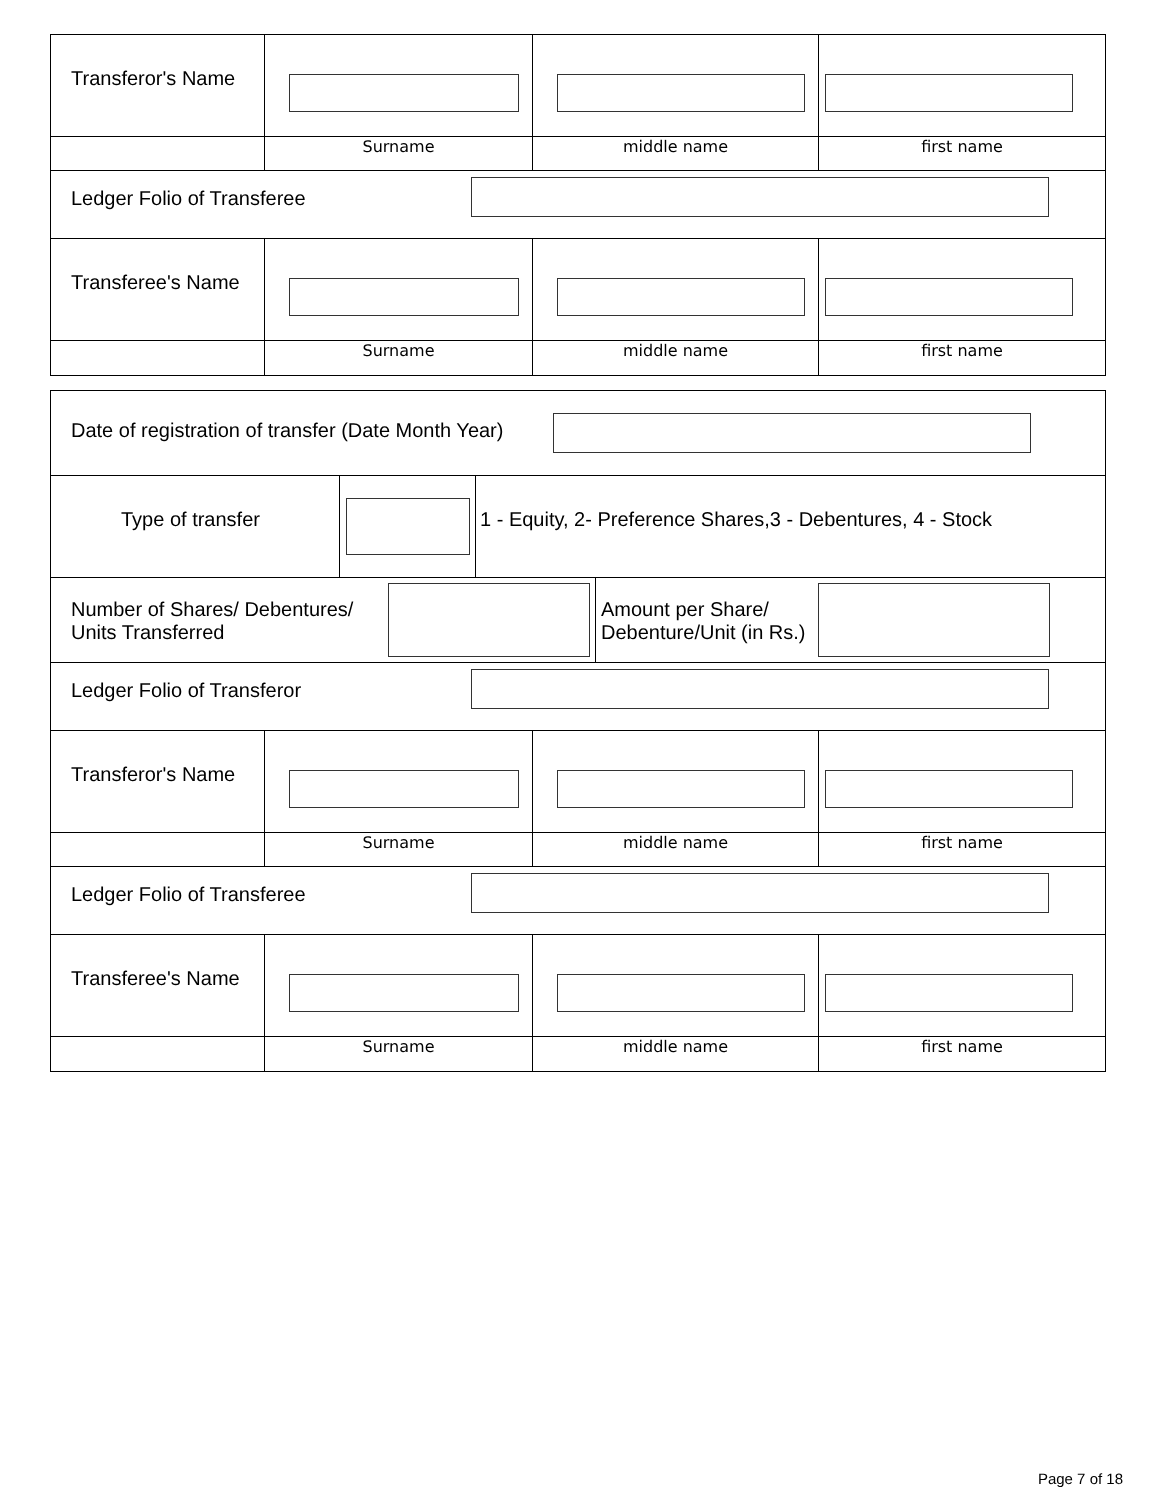Transferor's Name
Surname middle name first name
Ledger Folio of Transferee
Transferee's Name
Surname middle name first name
Date of registration of transfer (Date Month Year)
Type of transfer 1 - Equity, 2- Preference Shares,3 - Debentures, 4 - Stock
Number of Shares/ Debentures/
Units Transferred
Amount per Share/
Debenture/Unit (in Rs.)
Ledger Folio of Transferor
Transferor's Name
Surname middle name first name
Ledger Folio of Transferee
Transferee's Name
Surname middle name first name
Page 7 of 18